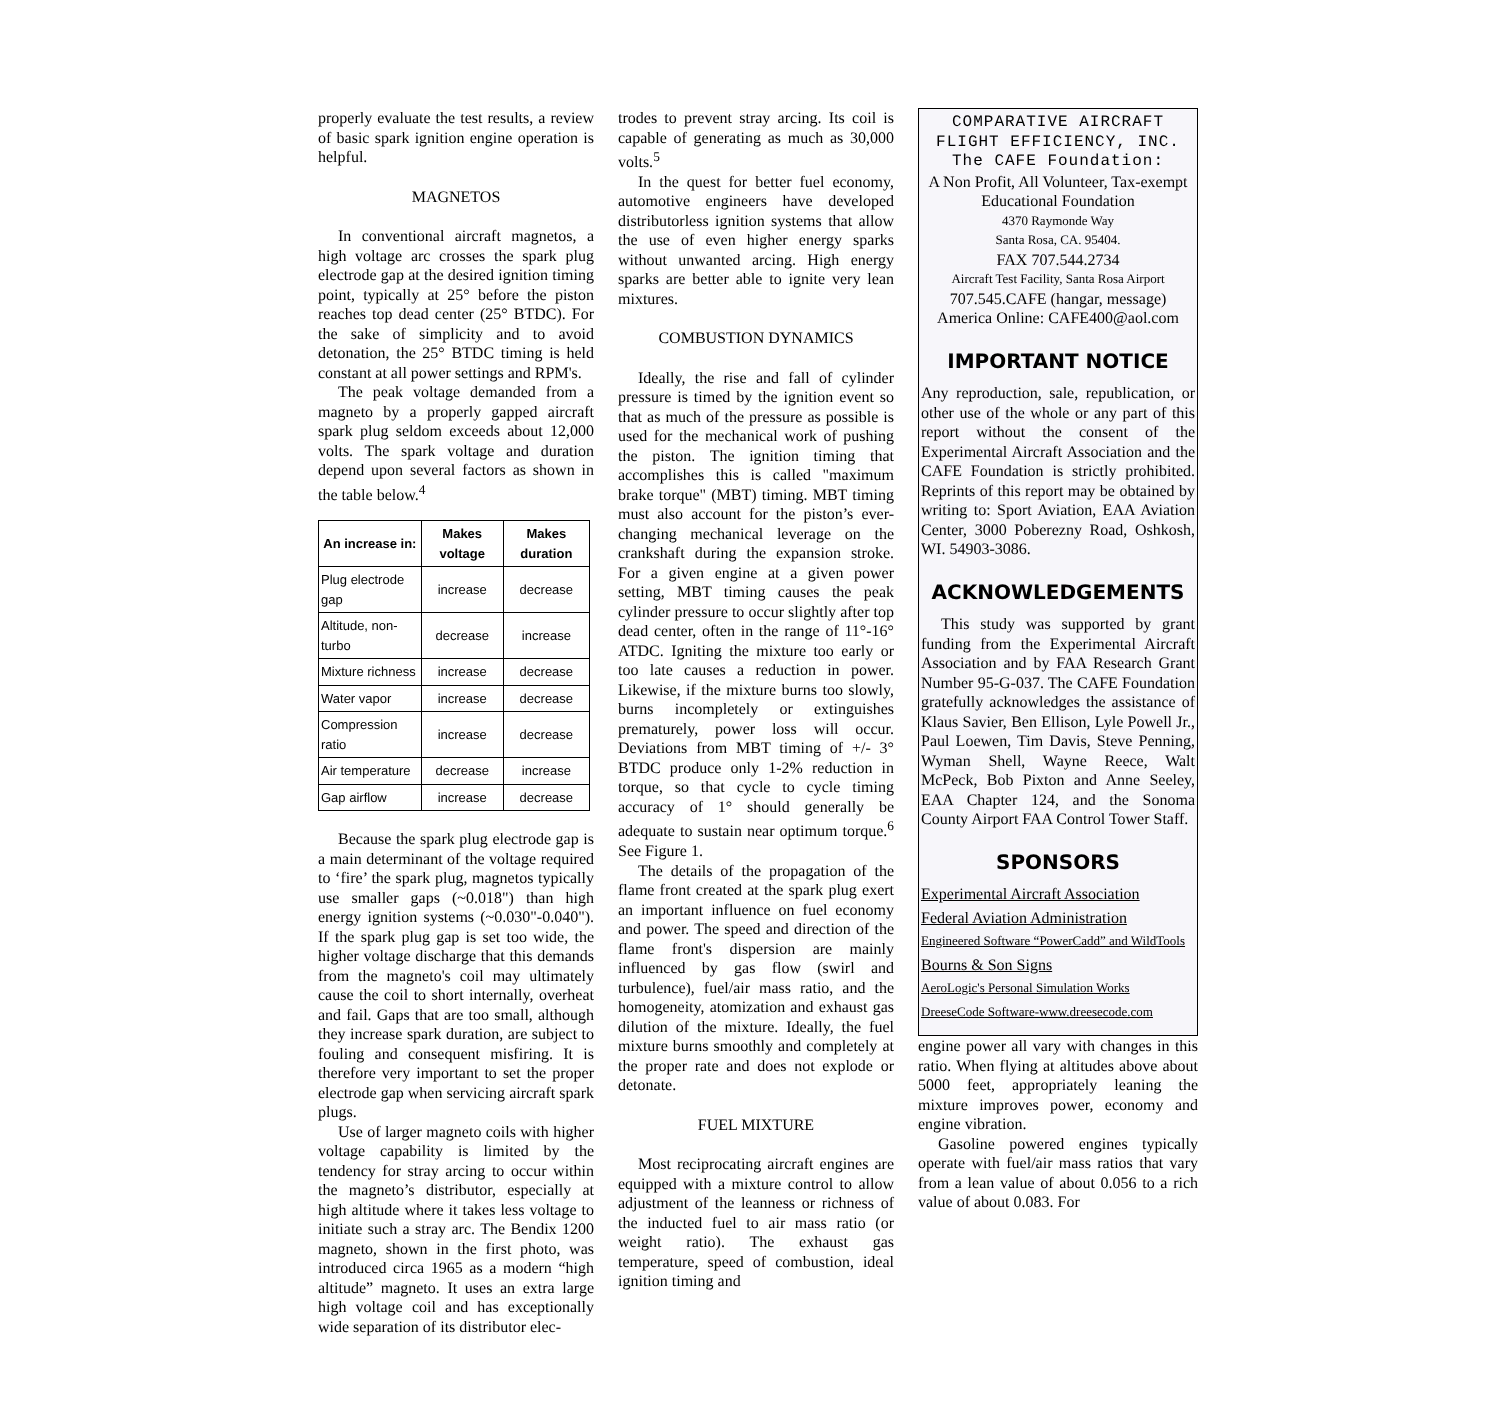properly evaluate the test results, a review of basic spark ignition engine operation is helpful.
MAGNETOS
In conventional aircraft magnetos, a high voltage arc crosses the spark plug electrode gap at the desired ignition timing point, typically at 25° before the piston reaches top dead center (25° BTDC). For the sake of simplicity and to avoid detonation, the 25° BTDC timing is held constant at all power settings and RPM's.
The peak voltage demanded from a magneto by a properly gapped aircraft spark plug seldom exceeds about 12,000 volts. The spark voltage and duration depend upon several factors as shown in the table below.<sup>4</sup>
| An increase in: | Makes voltage | Makes duration |
| --- | --- | --- |
| Plug electrode gap | increase | decrease |
| Altitude, non-turbo | decrease | increase |
| Mixture richness | increase | decrease |
| Water vapor | increase | decrease |
| Compression ratio | increase | decrease |
| Air temperature | decrease | increase |
| Gap airflow | increase | decrease |
Because the spark plug electrode gap is a main determinant of the voltage required to ‘fire’ the spark plug, magnetos typically use smaller gaps (~0.018") than high energy ignition systems (~0.030"-0.040"). If the spark plug gap is set too wide, the higher voltage discharge that this demands from the magneto's coil may ultimately cause the coil to short internally, overheat and fail. Gaps that are too small, although they increase spark duration, are subject to fouling and consequent misfiring. It is therefore very important to set the proper electrode gap when servicing aircraft spark plugs.
Use of larger magneto coils with higher voltage capability is limited by the tendency for stray arcing to occur within the magneto’s distributor, especially at high altitude where it takes less voltage to initiate such a stray arc. The Bendix 1200 magneto, shown in the first photo, was introduced circa 1965 as a modern “high altitude” magneto. It uses an extra large high voltage coil and has exceptionally wide separation of its distributor elec-
trodes to prevent stray arcing. Its coil is capable of generating as much as 30,000 volts.<sup>5</sup>
In the quest for better fuel economy, automotive engineers have developed distributorless ignition systems that allow the use of even higher energy sparks without unwanted arcing. High energy sparks are better able to ignite very lean mixtures.
COMBUSTION DYNAMICS
Ideally, the rise and fall of cylinder pressure is timed by the ignition event so that as much of the pressure as possible is used for the mechanical work of pushing the piston. The ignition timing that accomplishes this is called "maximum brake torque" (MBT) timing. MBT timing must also account for the piston’s ever-changing mechanical leverage on the crankshaft during the expansion stroke. For a given engine at a given power setting, MBT timing causes the peak cylinder pressure to occur slightly after top dead center, often in the range of 11°-16° ATDC. Igniting the mixture too early or too late causes a reduction in power. Likewise, if the mixture burns too slowly, burns incompletely or extinguishes prematurely, power loss will occur. Deviations from MBT timing of +/- 3° BTDC produce only 1-2% reduction in torque, so that cycle to cycle timing accuracy of 1° should generally be adequate to sustain near optimum torque.<sup>6</sup> See Figure 1.
The details of the propagation of the flame front created at the spark plug exert an important influence on fuel economy and power. The speed and direction of the flame front's dispersion are mainly influenced by gas flow (swirl and turbulence), fuel/air mass ratio, and the homogeneity, atomization and exhaust gas dilution of the mixture. Ideally, the fuel mixture burns smoothly and completely at the proper rate and does not explode or detonate.
FUEL MIXTURE
Most reciprocating aircraft engines are equipped with a mixture control to allow adjustment of the leanness or richness of the inducted fuel to air mass ratio (or weight ratio). The exhaust gas temperature, speed of combustion, ideal ignition timing and
COMPARATIVE AIRCRAFT
FLIGHT EFFICIENCY, INC.
The CAFE Foundation:
A Non Profit, All Volunteer, Tax-exempt
Educational Foundation
4370 Raymonde Way
Santa Rosa, CA. 95404.
FAX 707.544.2734
Aircraft Test Facility, Santa Rosa Airport
707.545.CAFE (hangar, message)
America Online: CAFE400@aol.com
IMPORTANT NOTICE
Any reproduction, sale, republication, or other use of the whole or any part of this report without the consent of the Experimental Aircraft Association and the CAFE Foundation is strictly prohibited. Reprints of this report may be obtained by writing to: Sport Aviation, EAA Aviation Center, 3000 Poberezny Road, Oshkosh, WI. 54903-3086.
ACKNOWLEDGEMENTS
This study was supported by grant funding from the Experimental Aircraft Association and by FAA Research Grant Number 95-G-037. The CAFE Foundation gratefully acknowledges the assistance of Klaus Savier, Ben Ellison, Lyle Powell Jr., Paul Loewen, Tim Davis, Steve Penning, Wyman Shell, Wayne Reece, Walt McPeck, Bob Pixton and Anne Seeley, EAA Chapter 124, and the Sonoma County Airport FAA Control Tower Staff.
SPONSORS
Experimental Aircraft Association
Federal Aviation Administration
Engineered Software “PowerCadd” and WildTools
Bourns & Son Signs
AeroLogic's Personal Simulation Works
DreeseCode Software-www.dreesecode.com
engine power all vary with changes in this ratio. When flying at altitudes above about 5000 feet, appropriately leaning the mixture improves power, economy and engine vibration.
Gasoline powered engines typically operate with fuel/air mass ratios that vary from a lean value of about 0.056 to a rich value of about 0.083. For